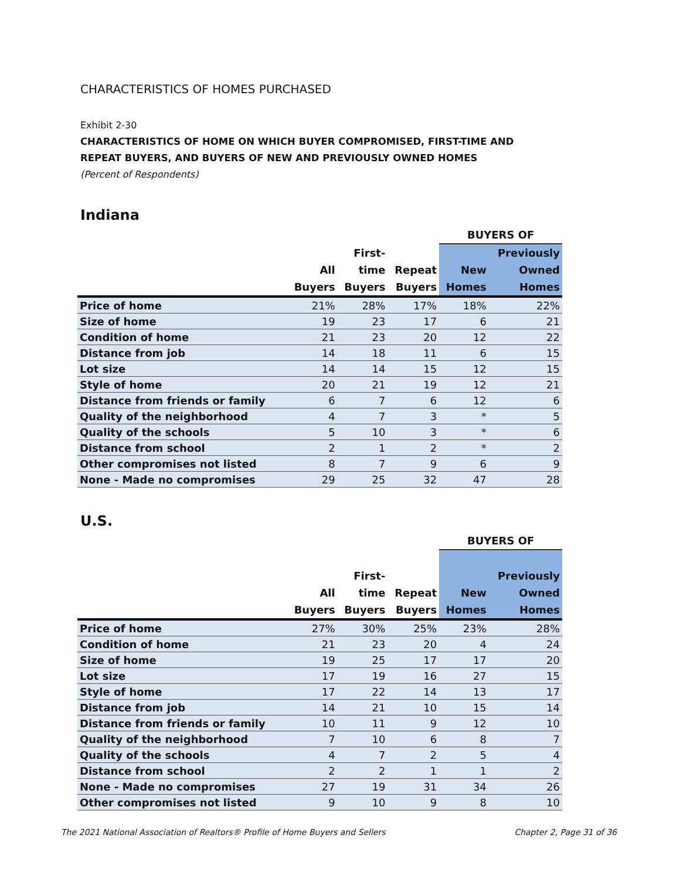CHARACTERISTICS OF HOMES PURCHASED
Exhibit 2-30
CHARACTERISTICS OF HOME ON WHICH BUYER COMPROMISED, FIRST-TIME AND
REPEAT BUYERS, AND BUYERS OF NEW AND PREVIOUSLY OWNED HOMES
(Percent of Respondents)
Indiana
| | | | | BUYERS OF | |
| --- | --- | --- | --- | --- | --- |
| | | First- | | | Previously |
| | All | time | Repeat | New | Owned |
| | Buyers | Buyers | Buyers | Homes | Homes |
| Price of home | 21% | 28% | 17% | 18% | 22% |
| Size of home | 19 | 23 | 17 | 6 | 21 |
| Condition of home | 21 | 23 | 20 | 12 | 22 |
| Distance from job | 14 | 18 | 11 | 6 | 15 |
| Lot size | 14 | 14 | 15 | 12 | 15 |
| Style of home | 20 | 21 | 19 | 12 | 21 |
| Distance from friends or family | 6 | 7 | 6 | 12 | 6 |
| Quality of the neighborhood | 4 | 7 | 3 | * | 5 |
| Quality of the schools | 5 | 10 | 3 | * | 6 |
| Distance from school | 2 | 1 | 2 | * | 2 |
| Other compromises not listed | 8 | 7 | 9 | 6 | 9 |
| None - Made no compromises | 29 | 25 | 32 | 47 | 28 |
U.S.
| | | | | BUYERS OF | |
| --- | --- | --- | --- | --- | --- |
| | | First- | | | Previously |
| | All | time | Repeat | New | Owned |
| | Buyers | Buyers | Buyers | Homes | Homes |
| Price of home | 27% | 30% | 25% | 23% | 28% |
| Condition of home | 21 | 23 | 20 | 4 | 24 |
| Size of home | 19 | 25 | 17 | 17 | 20 |
| Lot size | 17 | 19 | 16 | 27 | 15 |
| Style of home | 17 | 22 | 14 | 13 | 17 |
| Distance from job | 14 | 21 | 10 | 15 | 14 |
| Distance from friends or family | 10 | 11 | 9 | 12 | 10 |
| Quality of the neighborhood | 7 | 10 | 6 | 8 | 7 |
| Quality of the schools | 4 | 7 | 2 | 5 | 4 |
| Distance from school | 2 | 2 | 1 | 1 | 2 |
| None - Made no compromises | 27 | 19 | 31 | 34 | 26 |
| Other compromises not listed | 9 | 10 | 9 | 8 | 10 |
The 2021 National Association of Realtors® Profile of Home Buyers and Sellers
Chapter 2, Page 31 of 36